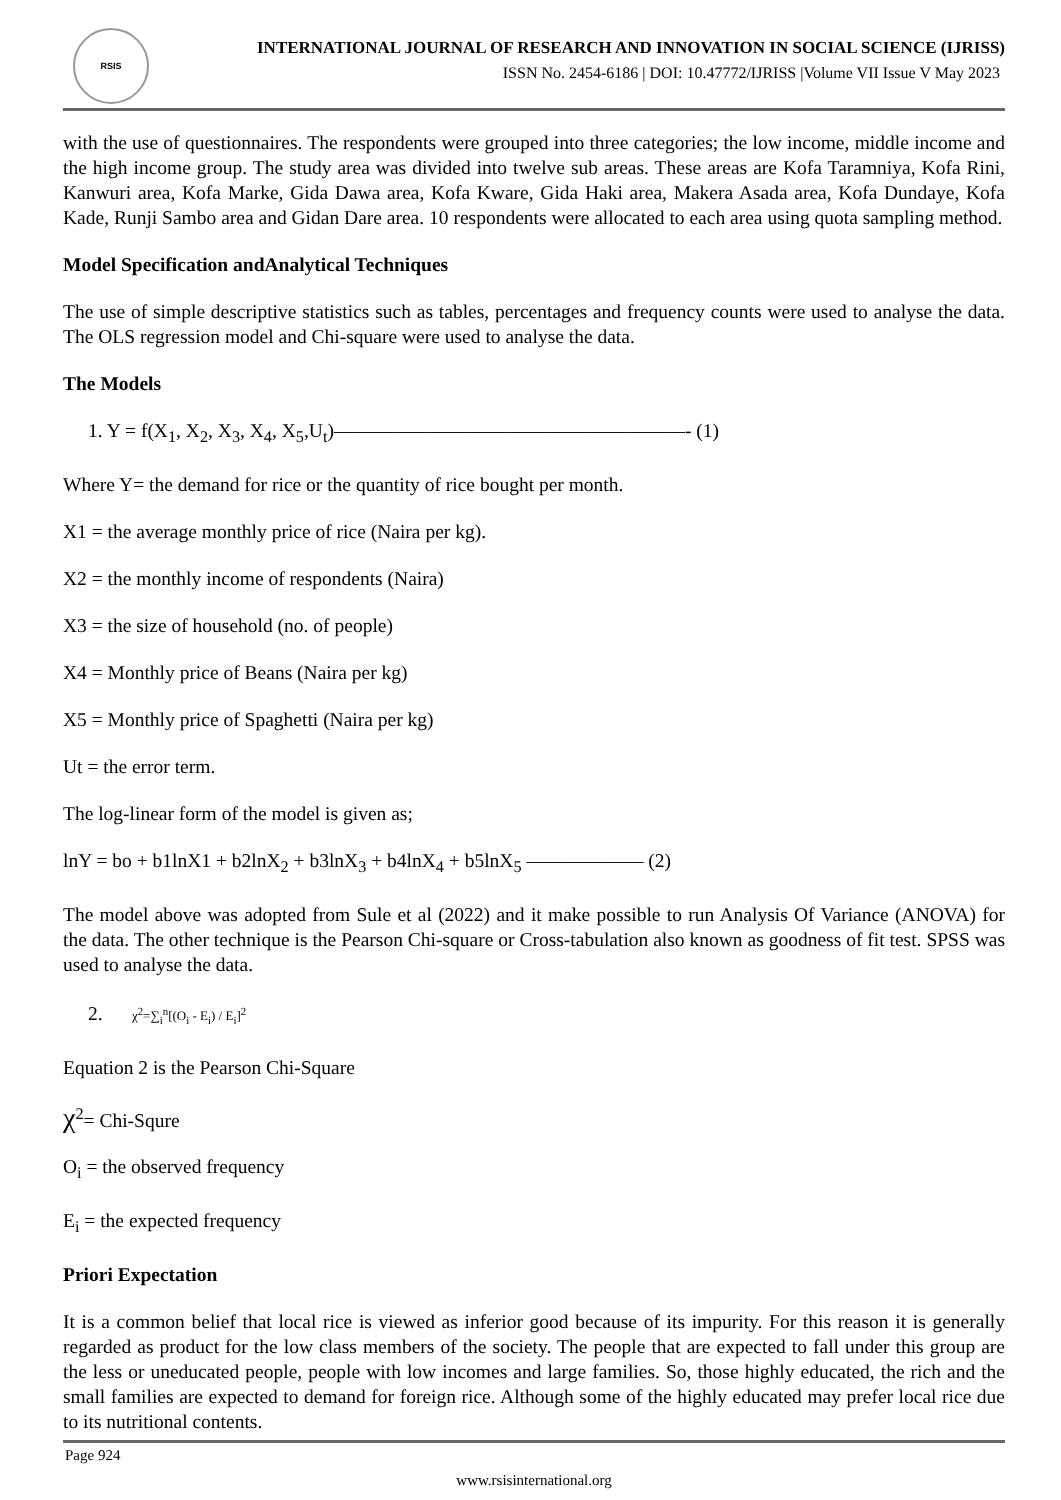RSIS
INTERNATIONAL JOURNAL OF RESEARCH AND INNOVATION IN SOCIAL SCIENCE (IJRISS)
ISSN No. 2454-6186 | DOI: 10.47772/IJRISS |Volume VII Issue V May 2023
with the use of questionnaires. The respondents were grouped into three categories; the low income, middle income and the high income group. The study area was divided into twelve sub areas. These areas are Kofa Taramniya, Kofa Rini, Kanwuri area, Kofa Marke, Gida Dawa area, Kofa Kware, Gida Haki area, Makera Asada area, Kofa Dundaye, Kofa Kade, Runji Sambo area and Gidan Dare area. 10 respondents were allocated to each area using quota sampling method.
Model Specification andAnalytical Techniques
The use of simple descriptive statistics such as tables, percentages and frequency counts were used to analyse the data. The OLS regression model and Chi-square were used to analyse the data.
The Models
1. Y = f(X<sub>1</sub>, X<sub>2</sub>, X<sub>3</sub>, X<sub>4</sub>, X<sub>5</sub>,U<sub>t</sub>)——————————————————- (1)
Where Y= the demand for rice or the quantity of rice bought per month.
X1 = the average monthly price of rice (Naira per kg).
X2 = the monthly income of respondents (Naira)
X3 = the size of household (no. of people)
X4 = Monthly price of Beans (Naira per kg)
X5 = Monthly price of Spaghetti (Naira per kg)
Ut = the error term.
The log-linear form of the model is given as;
lnY = bo + b1lnX1 + b2lnX<sub>2</sub> + b3lnX<sub>3</sub> + b4lnX<sub>4</sub> + b5lnX<sub>5</sub> —————— (2)
The model above was adopted from Sule et al (2022) and it make possible to run Analysis Of Variance (ANOVA) for the data. The other technique is the Pearson Chi-square or Cross-tabulation also known as goodness of fit test. SPSS was used to analyse the data.
2. χ<sup>2</sup>=∑<sub>i</sub><sup>n</sup>[(O<sub>i</sub> - E<sub>i</sub>) / E<sub>i</sub>]<sup>2</sup>
Equation 2 is the Pearson Chi-Square
χ<sup>2</sup>= Chi-Squre
O<sub>i</sub> = the observed frequency
E<sub>i</sub> = the expected frequency
Priori Expectation
It is a common belief that local rice is viewed as inferior good because of its impurity. For this reason it is generally regarded as product for the low class members of the society. The people that are expected to fall under this group are the less or uneducated people, people with low incomes and large families. So, those highly educated, the rich and the small families are expected to demand for foreign rice. Although some of the highly educated may prefer local rice due to its nutritional contents.
Page 924
www.rsisinternational.org